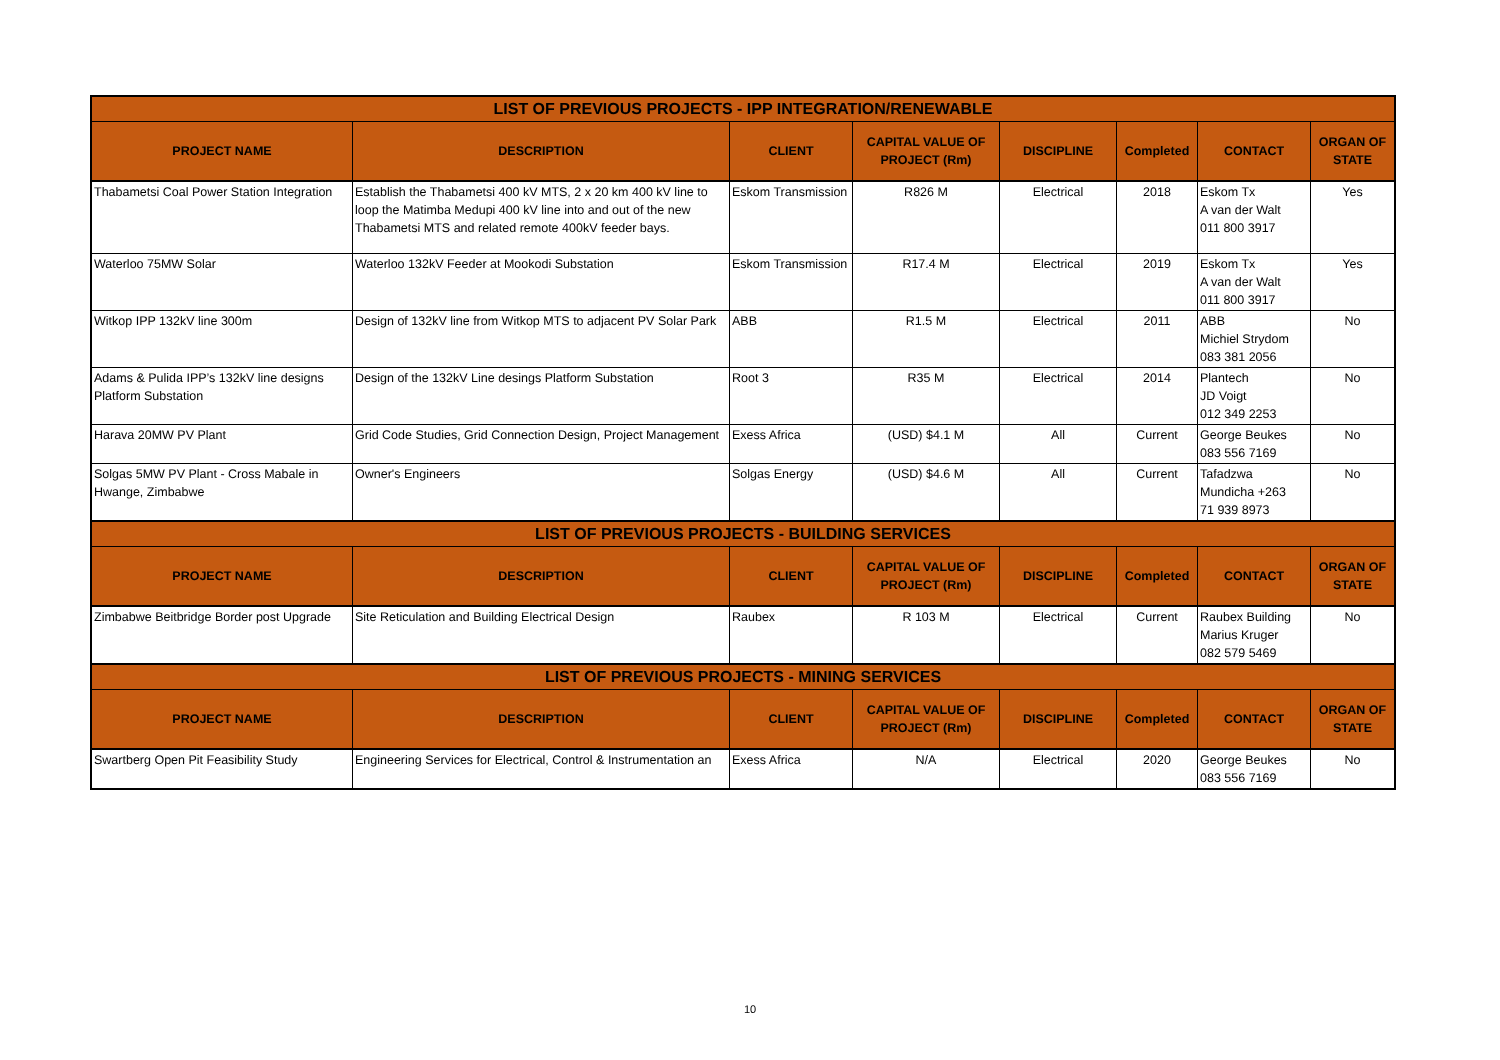| LIST OF PREVIOUS PROJECTS - IPP INTEGRATION/RENEWABLE | | | | | | | |
| --- | --- | --- | --- | --- | --- | --- | --- |
| PROJECT NAME | DESCRIPTION | CLIENT | CAPITAL VALUE OF PROJECT (Rm) | DISCIPLINE | Completed | CONTACT | ORGAN OF STATE |
| Thabametsi Coal Power Station Integration | Establish the Thabametsi 400 kV MTS, 2 x 20 km 400 kV line to loop the Matimba Medupi 400 kV line into and out of the new Thabametsi MTS and related remote 400kV feeder bays. | Eskom Transmission | R826 M | Electrical | 2018 | Eskom Tx A van der Walt 011 800 3917 | Yes |
| Waterloo 75MW Solar | Waterloo 132kV Feeder at Mookodi Substation | Eskom Transmission | R17.4 M | Electrical | 2019 | Eskom Tx A van der Walt 011 800 3917 | Yes |
| Witkop IPP 132kV line 300m | Design of 132kV line from Witkop MTS to adjacent PV Solar Park | ABB | R1.5 M | Electrical | 2011 | ABB Michiel Strydom 083 381 2056 | No |
| Adams & Pulida IPP’s 132kV line designs Platform Substation | Design of the 132kV Line desings Platform Substation | Root 3 | R35 M | Electrical | 2014 | Plantech JD Voigt 012 349 2253 | No |
| Harava 20MW PV Plant | Grid Code Studies, Grid Connection Design, Project Management | Exess Africa | (USD) $4.1 M | All | Current | George Beukes 083 556 7169 | No |
| Solgas 5MW PV Plant - Cross Mabale in Hwange, Zimbabwe | Owner's Engineers | Solgas Energy | (USD) $4.6 M | All | Current | Tafadzwa Mundicha +263 71 939 8973 | No |
| LIST OF PREVIOUS PROJECTS - BUILDING SERVICES | | | | | | | |
| PROJECT NAME | DESCRIPTION | CLIENT | CAPITAL VALUE OF PROJECT (Rm) | DISCIPLINE | Completed | CONTACT | ORGAN OF STATE |
| Zimbabwe Beitbridge Border post Upgrade | Site Reticulation and Building Electrical Design | Raubex | R 103 M | Electrical | Current | Raubex Building Marius Kruger 082 579 5469 | No |
| LIST OF PREVIOUS PROJECTS - MINING SERVICES | | | | | | | |
| PROJECT NAME | DESCRIPTION | CLIENT | CAPITAL VALUE OF PROJECT (Rm) | DISCIPLINE | Completed | CONTACT | ORGAN OF STATE |
| Swartberg Open Pit Feasibility Study | Engineering Services for Electrical, Control & Instrumentation an | Exess Africa | N/A | Electrical | 2020 | George Beukes 083 556 7169 | No |
10